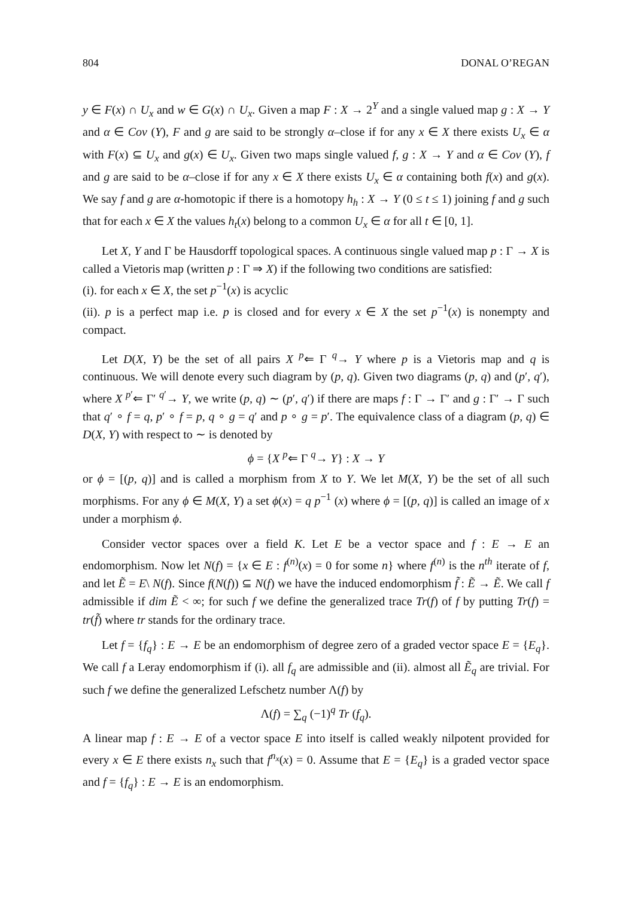804 DONAL O’REGAN
y ∈ F(x) ∩ U<sub>x</sub> and w ∈ G(x) ∩ U<sub>x</sub>. Given a map F : X → 2<sup>Y</sup> and a single valued map g : X → Y and α ∈ Cov (Y), F and g are said to be strongly α–close if for any x ∈ X there exists U<sub>x</sub> ∈ α with F(x) ⊆ U<sub>x</sub> and g(x) ∈ U<sub>x</sub>. Given two maps single valued f, g : X → Y and α ∈ Cov (Y), f and g are said to be α–close if for any x ∈ X there exists U<sub>x</sub> ∈ α containing both f(x) and g(x). We say f and g are α-homotopic if there is a homotopy h<sub>h</sub> : X → Y (0 ≤ t ≤ 1) joining f and g such that for each x ∈ X the values h<sub>t</sub>(x) belong to a common U<sub>x</sub> ∈ α for all t ∈ [0, 1].
Let X, Y and Γ be Hausdorff topological spaces. A continuous single valued map p : Γ → X is called a Vietoris map (written p : Γ ⇒ X) if the following two conditions are satisfied:
(i). for each x ∈ X, the set p<sup>−1</sup>(x) is acyclic
(ii). p is a perfect map i.e. p is closed and for every x ∈ X the set p<sup>−1</sup>(x) is nonempty and compact.
Let D(X, Y) be the set of all pairs X <sup>p</sup>⇐ Γ <sup>q</sup>→ Y where p is a Vietoris map and q is continuous. We will denote every such diagram by (p, q). Given two diagrams (p, q) and (p′, q′), where X <sup>p′</sup>⇐ Γ′ <sup>q′</sup>→ Y, we write (p, q) ∼ (p′, q′) if there are maps f : Γ → Γ′ and g : Γ′ → Γ such that q′ ∘ f = q, p′ ∘ f = p, q ∘ g = q′ and p ∘ g = p′. The equivalence class of a diagram (p, q) ∈ D(X, Y) with respect to ∼ is denoted by
ϕ = {X <sup>p</sup>⇐ Γ <sup>q</sup>→ Y} : X → Y
or ϕ = [(p, q)] and is called a morphism from X to Y. We let M(X, Y) be the set of all such morphisms. For any ϕ ∈ M(X, Y) a set ϕ(x) = q p<sup>−1</sup> (x) where ϕ = [(p, q)] is called an image of x under a morphism ϕ.
Consider vector spaces over a field K. Let E be a vector space and f : E → E an endomorphism. Now let N(f) = {x ∈ E : f<sup>(n)</sup>(x) = 0 for some n} where f<sup>(n)</sup> is the n<sup>th</sup> iterate of f, and let Ẽ = E\ N(f). Since f(N(f)) ⊆ N(f) we have the induced endomorphism f̃ : Ẽ → Ẽ. We call f admissible if dim Ẽ < ∞; for such f we define the generalized trace Tr(f) of f by putting Tr(f) = tr(f̃) where tr stands for the ordinary trace.
Let f = {f<sub>q</sub>} : E → E be an endomorphism of degree zero of a graded vector space E = {E<sub>q</sub>}. We call f a Leray endomorphism if (i). all f<sub>q</sub> are admissible and (ii). almost all Ẽ<sub>q</sub> are trivial. For such f we define the generalized Lefschetz number Λ(f) by
Λ(f) = ∑<sub>q</sub> (−1)<sup>q</sup> Tr (f<sub>q</sub>).
A linear map f : E → E of a vector space E into itself is called weakly nilpotent provided for every x ∈ E there exists n<sub>x</sub> such that f<sup>n<sub>x</sub></sup>(x) = 0. Assume that E = {E<sub>q</sub>} is a graded vector space and f = {f<sub>q</sub>} : E → E is an endomorphism.